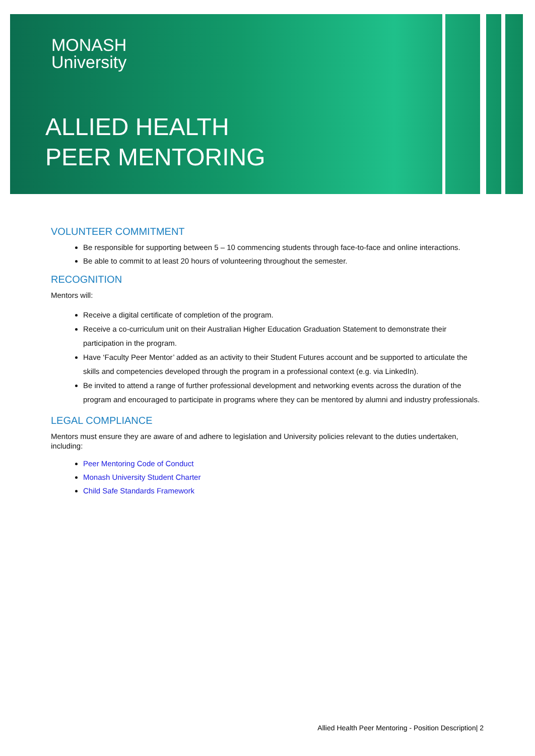MONASH
University
ALLIED HEALTH
PEER MENTORING
VOLUNTEER COMMITMENT
Be responsible for supporting between 5 – 10 commencing students through face-to-face and online interactions.
Be able to commit to at least 20 hours of volunteering throughout the semester.
RECOGNITION
Mentors will:
Receive a digital certificate of completion of the program.
Receive a co-curriculum unit on their Australian Higher Education Graduation Statement to demonstrate their participation in the program.
Have ‘Faculty Peer Mentor’ added as an activity to their Student Futures account and be supported to articulate the skills and competencies developed through the program in a professional context (e.g. via LinkedIn).
Be invited to attend a range of further professional development and networking events across the duration of the program and encouraged to participate in programs where they can be mentored by alumni and industry professionals.
LEGAL COMPLIANCE
Mentors must ensure they are aware of and adhere to legislation and University policies relevant to the duties undertaken, including:
Peer Mentoring Code of Conduct
Monash University Student Charter
Child Safe Standards Framework
Allied Health Peer Mentoring - Position Description| 2